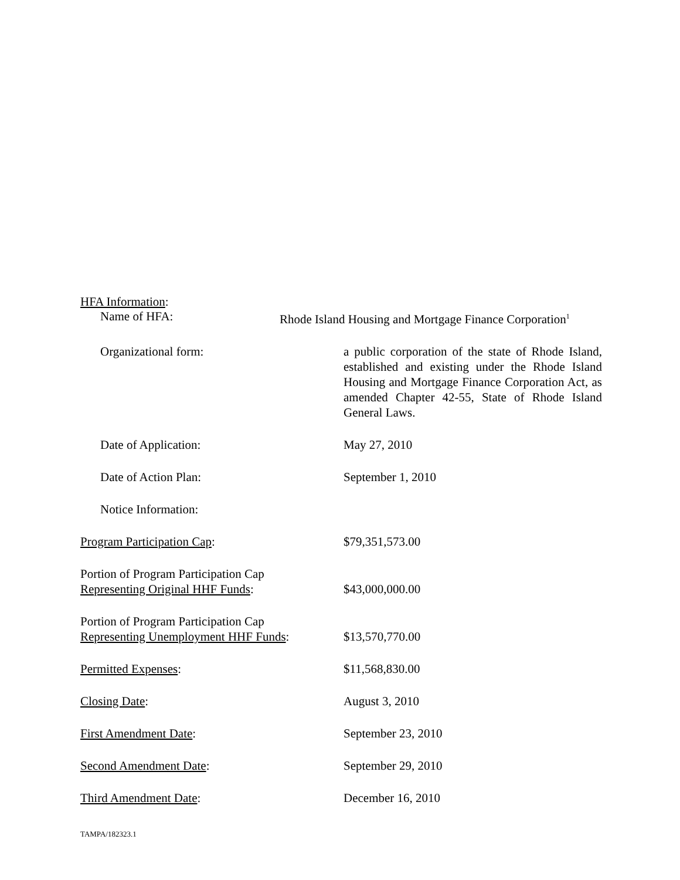HFA Information:
Name of HFA: Rhode Island Housing and Mortgage Finance Corporation<sup>1</sup>
Organizational form: a public corporation of the state of Rhode Island, established and existing under the Rhode Island Housing and Mortgage Finance Corporation Act, as amended Chapter 42-55, State of Rhode Island General Laws.
Date of Application: May 27, 2010
Date of Action Plan: September 1, 2010
Notice Information:
Program Participation Cap: $79,351,573.00
Portion of Program Participation Cap
Representing Original HHF Funds:
$43,000,000.00
Portion of Program Participation Cap
Representing Unemployment HHF Funds:
$13,570,770.00
Permitted Expenses: $11,568,830.00
Closing Date: August 3, 2010
First Amendment Date: September 23, 2010
Second Amendment Date: September 29, 2010
Third Amendment Date: December 16, 2010
TAMPA/182323.1